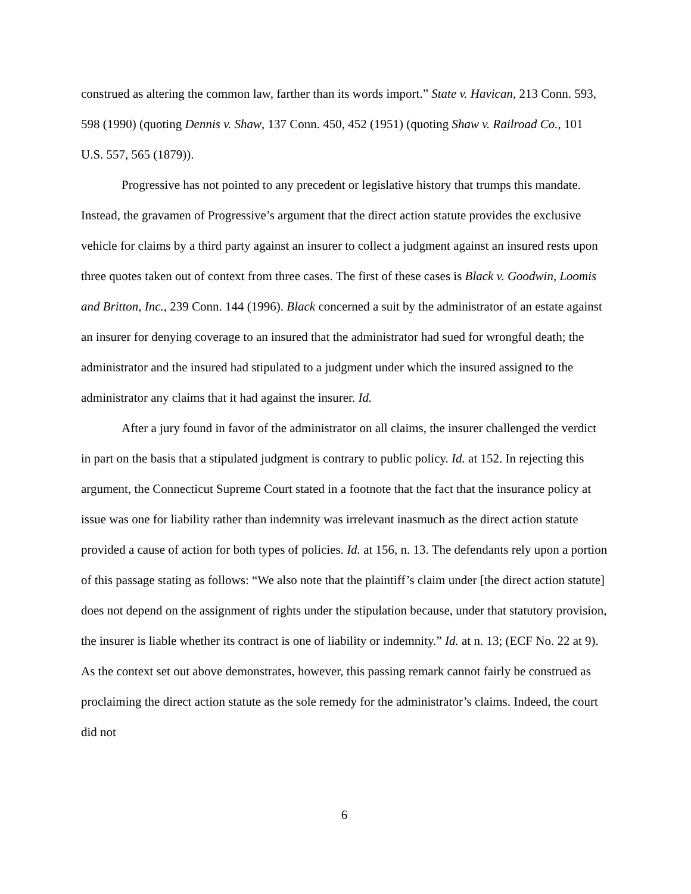construed as altering the common law, farther than its words import.” State v. Havican, 213 Conn. 593, 598 (1990) (quoting Dennis v. Shaw, 137 Conn. 450, 452 (1951) (quoting Shaw v. Railroad Co., 101 U.S. 557, 565 (1879)).
Progressive has not pointed to any precedent or legislative history that trumps this mandate. Instead, the gravamen of Progressive’s argument that the direct action statute provides the exclusive vehicle for claims by a third party against an insurer to collect a judgment against an insured rests upon three quotes taken out of context from three cases. The first of these cases is Black v. Goodwin, Loomis and Britton, Inc., 239 Conn. 144 (1996). Black concerned a suit by the administrator of an estate against an insurer for denying coverage to an insured that the administrator had sued for wrongful death; the administrator and the insured had stipulated to a judgment under which the insured assigned to the administrator any claims that it had against the insurer. Id.
After a jury found in favor of the administrator on all claims, the insurer challenged the verdict in part on the basis that a stipulated judgment is contrary to public policy. Id. at 152. In rejecting this argument, the Connecticut Supreme Court stated in a footnote that the fact that the insurance policy at issue was one for liability rather than indemnity was irrelevant inasmuch as the direct action statute provided a cause of action for both types of policies. Id. at 156, n. 13. The defendants rely upon a portion of this passage stating as follows: “We also note that the plaintiff’s claim under [the direct action statute] does not depend on the assignment of rights under the stipulation because, under that statutory provision, the insurer is liable whether its contract is one of liability or indemnity.” Id. at n. 13; (ECF No. 22 at 9). As the context set out above demonstrates, however, this passing remark cannot fairly be construed as proclaiming the direct action statute as the sole remedy for the administrator’s claims. Indeed, the court did not
6